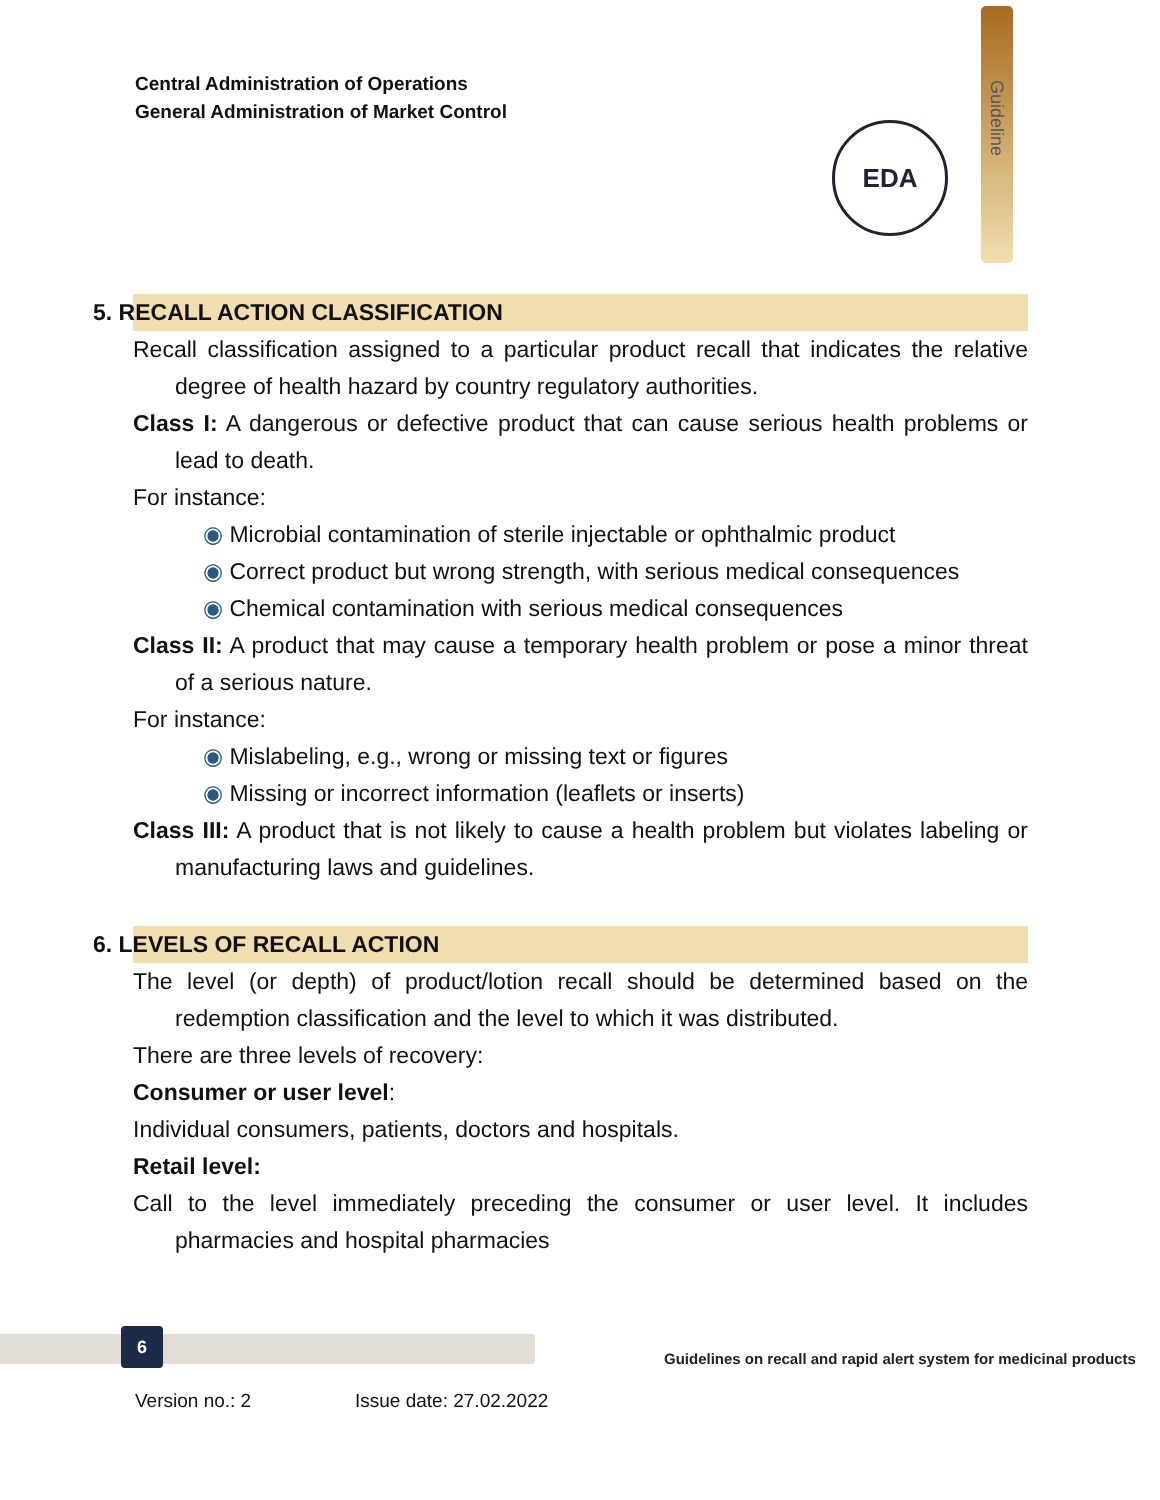Central Administration of Operations
General Administration of Market Control
Guideline
EDA
5. RECALL ACTION CLASSIFICATION
Recall classification assigned to a particular product recall that indicates the relative degree of health hazard by country regulatory authorities.
Class I: A dangerous or defective product that can cause serious health problems or lead to death.
For instance:
◉ Microbial contamination of sterile injectable or ophthalmic product
◉ Correct product but wrong strength, with serious medical consequences
◉ Chemical contamination with serious medical consequences
Class II: A product that may cause a temporary health problem or pose a minor threat of a serious nature.
For instance:
◉ Mislabeling, e.g., wrong or missing text or figures
◉ Missing or incorrect information (leaflets or inserts)
Class III: A product that is not likely to cause a health problem but violates labeling or manufacturing laws and guidelines.
6. LEVELS OF RECALL ACTION
The level (or depth) of product/lotion recall should be determined based on the redemption classification and the level to which it was distributed.
There are three levels of recovery:
Consumer or user level:
Individual consumers, patients, doctors and hospitals.
Retail level:
Call to the level immediately preceding the consumer or user level. It includes pharmacies and hospital pharmacies
6
Guidelines on recall and rapid alert system for medicinal products
Version no.: 2 Issue date: 27.02.2022